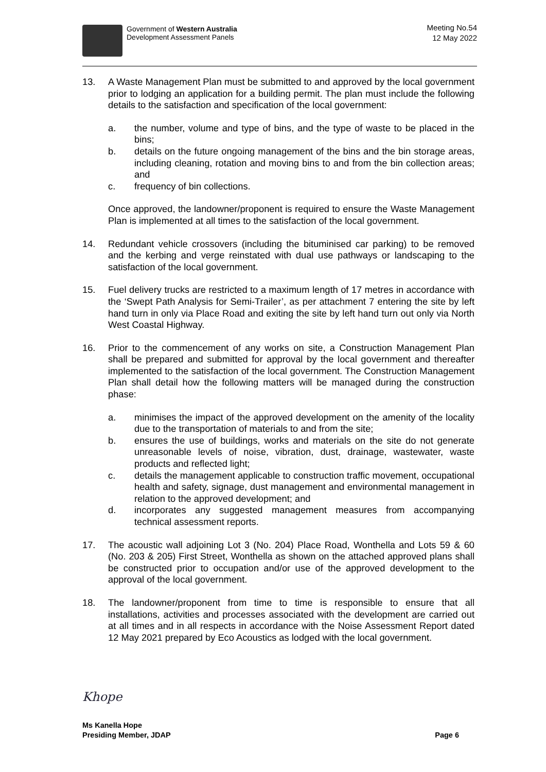Government of Western Australia
Development Assessment Panels
Meeting No.54
12 May 2022
13. A Waste Management Plan must be submitted to and approved by the local government prior to lodging an application for a building permit. The plan must include the following details to the satisfaction and specification of the local government:
a. the number, volume and type of bins, and the type of waste to be placed in the bins;
b. details on the future ongoing management of the bins and the bin storage areas, including cleaning, rotation and moving bins to and from the bin collection areas; and
c. frequency of bin collections.
Once approved, the landowner/proponent is required to ensure the Waste Management Plan is implemented at all times to the satisfaction of the local government.
14. Redundant vehicle crossovers (including the bituminised car parking) to be removed and the kerbing and verge reinstated with dual use pathways or landscaping to the satisfaction of the local government.
15. Fuel delivery trucks are restricted to a maximum length of 17 metres in accordance with the ‘Swept Path Analysis for Semi-Trailer’, as per attachment 7 entering the site by left hand turn in only via Place Road and exiting the site by left hand turn out only via North West Coastal Highway.
16. Prior to the commencement of any works on site, a Construction Management Plan shall be prepared and submitted for approval by the local government and thereafter implemented to the satisfaction of the local government. The Construction Management Plan shall detail how the following matters will be managed during the construction phase:
a. minimises the impact of the approved development on the amenity of the locality due to the transportation of materials to and from the site;
b. ensures the use of buildings, works and materials on the site do not generate unreasonable levels of noise, vibration, dust, drainage, wastewater, waste products and reflected light;
c. details the management applicable to construction traffic movement, occupational health and safety, signage, dust management and environmental management in relation to the approved development; and
d. incorporates any suggested management measures from accompanying technical assessment reports.
17. The acoustic wall adjoining Lot 3 (No. 204) Place Road, Wonthella and Lots 59 & 60 (No. 203 & 205) First Street, Wonthella as shown on the attached approved plans shall be constructed prior to occupation and/or use of the approved development to the approval of the local government.
18. The landowner/proponent from time to time is responsible to ensure that all installations, activities and processes associated with the development are carried out at all times and in all respects in accordance with the Noise Assessment Report dated 12 May 2021 prepared by Eco Acoustics as lodged with the local government.
Khope
Ms Kanella Hope
Presiding Member, JDAP
Page 6